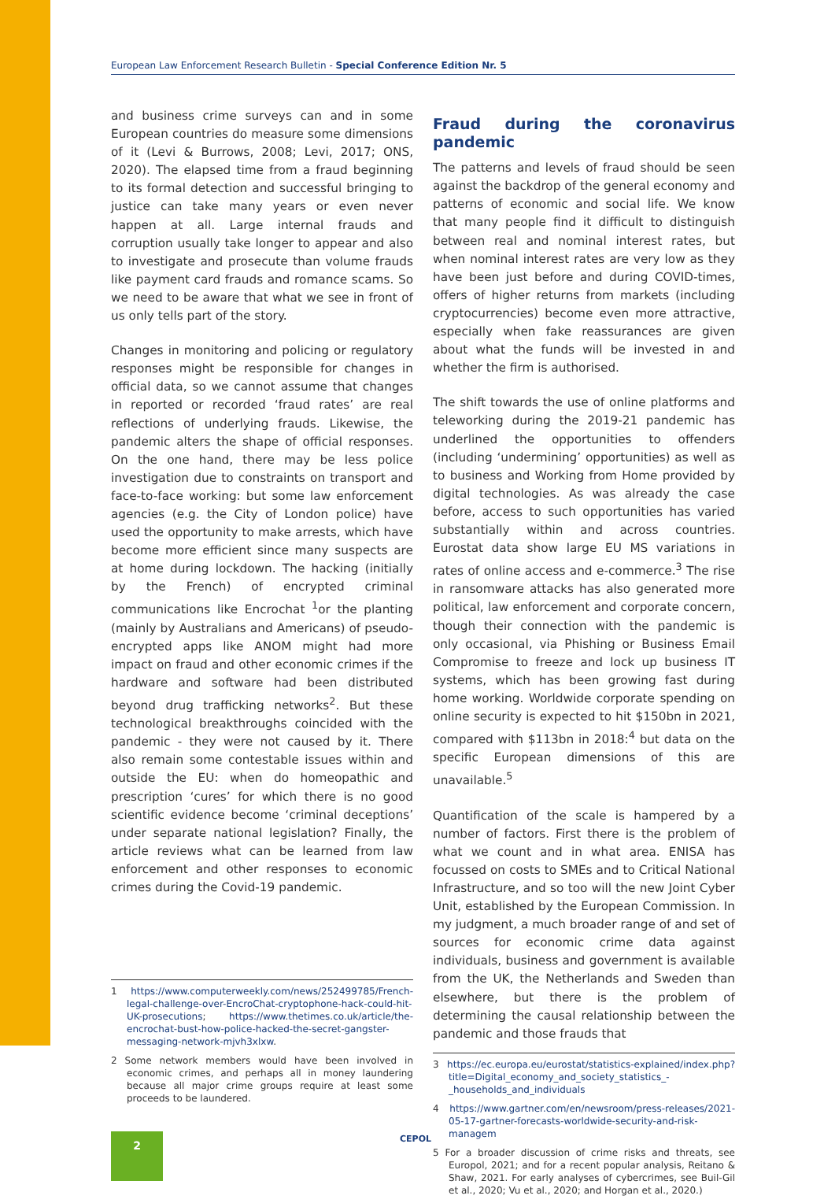European Law Enforcement Research Bulletin - Special Conference Edition Nr. 5
and business crime surveys can and in some European countries do measure some dimensions of it (Levi & Burrows, 2008; Levi, 2017; ONS, 2020). The elapsed time from a fraud beginning to its formal detection and successful bringing to justice can take many years or even never happen at all. Large internal frauds and corruption usually take longer to appear and also to investigate and prosecute than volume frauds like payment card frauds and romance scams. So we need to be aware that what we see in front of us only tells part of the story.
Changes in monitoring and policing or regulatory responses might be responsible for changes in official data, so we cannot assume that changes in reported or recorded ‘fraud rates’ are real reflections of underlying frauds. Likewise, the pandemic alters the shape of official responses. On the one hand, there may be less police investigation due to constraints on transport and face-to-face working: but some law enforcement agencies (e.g. the City of London police) have used the opportunity to make arrests, which have become more efficient since many suspects are at home during lockdown. The hacking (initially by the French) of encrypted criminal communications like Encrochat <sup>1</sup>or the planting (mainly by Australians and Americans) of pseudo-encrypted apps like ANOM might had more impact on fraud and other economic crimes if the hardware and software had been distributed beyond drug trafficking networks<sup>2</sup>. But these technological breakthroughs coincided with the pandemic - they were not caused by it. There also remain some contestable issues within and outside the EU: when do homeopathic and prescription ‘cures’ for which there is no good scientific evidence become ‘criminal deceptions’ under separate national legislation? Finally, the article reviews what can be learned from law enforcement and other responses to economic crimes during the Covid-19 pandemic.
1 https://www.computerweekly.com/news/252499785/French-legal-challenge-over-EncroChat-cryptophone-hack-could-hit-UK-prosecutions; https://www.thetimes.co.uk/article/the-encrochat-bust-how-police-hacked-the-secret-gangster-messaging-network-mjvh3xlxw.
2 Some network members would have been involved in economic crimes, and perhaps all in money laundering because all major crime groups require at least some proceeds to be laundered.
Fraud during the coronavirus pandemic
The patterns and levels of fraud should be seen against the backdrop of the general economy and patterns of economic and social life. We know that many people find it difficult to distinguish between real and nominal interest rates, but when nominal interest rates are very low as they have been just before and during COVID-times, offers of higher returns from markets (including cryptocurrencies) become even more attractive, especially when fake reassurances are given about what the funds will be invested in and whether the firm is authorised.
The shift towards the use of online platforms and teleworking during the 2019-21 pandemic has underlined the opportunities to offenders (including ‘undermining’ opportunities) as well as to business and Working from Home provided by digital technologies. As was already the case before, access to such opportunities has varied substantially within and across countries. Eurostat data show large EU MS variations in rates of online access and e-commerce.<sup>3</sup> The rise in ransomware attacks has also generated more political, law enforcement and corporate concern, though their connection with the pandemic is only occasional, via Phishing or Business Email Compromise to freeze and lock up business IT systems, which has been growing fast during home working. Worldwide corporate spending on online security is expected to hit $150bn in 2021, compared with $113bn in 2018:<sup>4</sup> but data on the specific European dimensions of this are unavailable.<sup>5</sup>
Quantification of the scale is hampered by a number of factors. First there is the problem of what we count and in what area. ENISA has focussed on costs to SMEs and to Critical National Infrastructure, and so too will the new Joint Cyber Unit, established by the European Commission. In my judgment, a much broader range of and set of sources for economic crime data against individuals, business and government is available from the UK, the Netherlands and Sweden than elsewhere, but there is the problem of determining the causal relationship between the pandemic and those frauds that
3 https://ec.europa.eu/eurostat/statistics-explained/index.php?title=Digital_economy_and_society_statistics_-_households_and_individuals
4 https://www.gartner.com/en/newsroom/press-releases/2021-05-17-gartner-forecasts-worldwide-security-and-risk-managem
5 For a broader discussion of crime risks and threats, see Europol, 2021; and for a recent popular analysis, Reitano & Shaw, 2021. For early analyses of cybercrimes, see Buil-Gil et al., 2020; Vu et al., 2020; and Horgan et al., 2020.)
2 CEPOL